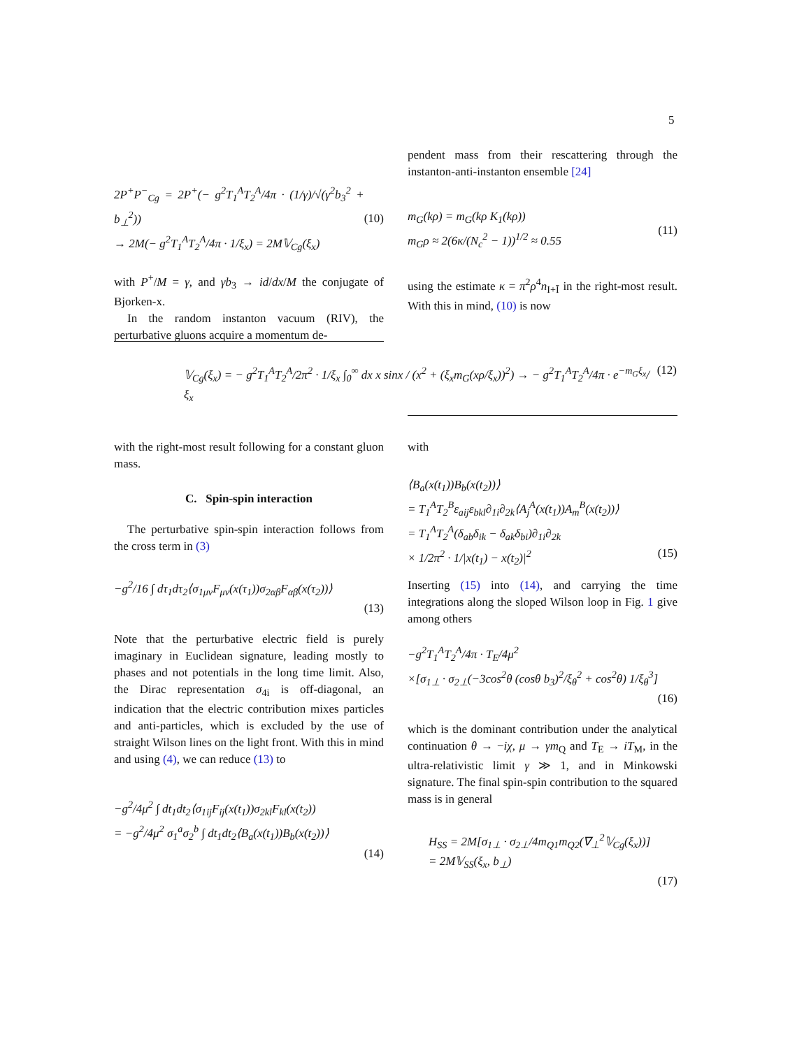5
2P<sup>+</sup>P<sup>−</sup><sub>Cg</sub> = 2P<sup>+</sup>(− g<sup>2</sup>T<sub>1</sub><sup>A</sup>T<sub>2</sub><sup>A</sup>/4π · (1/γ)/√(γ<sup>2</sup>b<sub>3</sub><sup>2</sup> + b<sub>⊥</sub><sup>2</sup>))
→ 2M(− g<sup>2</sup>T<sub>1</sub><sup>A</sup>T<sub>2</sub><sup>A</sup>/4π · 1/ξ<sub>x</sub>) = 2M𝕍<sub>Cg</sub>(ξ<sub>x</sub>) (10)
with P<sup>+</sup>/M = γ, and γb<sub>3</sub> → id/dx/M the conjugate of Bjorken-x.
In the random instanton vacuum (RIV), the perturbative gluons acquire a momentum de-
pendent mass from their rescattering through the instanton-anti-instanton ensemble [24]
m<sub>G</sub>(kρ) = m<sub>G</sub>(kρ K<sub>1</sub>(kρ))
m<sub>G</sub>ρ ≈ 2(6κ/(N<sub>c</sub><sup>2</sup> − 1))<sup>1/2</sup> ≈ 0.55 (11)
using the estimate κ = π<sup>2</sup>ρ<sup>4</sup>n<sub>I+Ī</sub> in the right-most result. With this in mind, (10) is now
𝕍<sub>Cg</sub>(ξ<sub>x</sub>) = − g<sup>2</sup>T<sub>1</sub><sup>A</sup>T<sub>2</sub><sup>A</sup>/2π<sup>2</sup> · 1/ξ<sub>x</sub> ∫<sub>0</sub><sup>∞</sup> dx x sinx / (x<sup>2</sup> + (ξ<sub>x</sub>m<sub>G</sub>(xρ/ξ<sub>x</sub>))<sup>2</sup>) → − g<sup>2</sup>T<sub>1</sub><sup>A</sup>T<sub>2</sub><sup>A</sup>/4π · e<sup>−m<sub>G</sub>ξ<sub>x</sub></sup>/ξ<sub>x</sub> (12)
with the right-most result following for a constant gluon mass.
C. Spin-spin interaction
The perturbative spin-spin interaction follows from the cross term in (3)
−g<sup>2</sup>/16 ∫ dτ<sub>1</sub>dτ<sub>2</sub>⟨σ<sub>1μν</sub>F<sub>μν</sub>(x(τ<sub>1</sub>))σ<sub>2αβ</sub>F<sub>αβ</sub>(x(τ<sub>2</sub>))⟩
(13)
Note that the perturbative electric field is purely imaginary in Euclidean signature, leading mostly to phases and not potentials in the long time limit. Also, the Dirac representation σ<sub>4i</sub> is off-diagonal, an indication that the electric contribution mixes particles and anti-particles, which is excluded by the use of straight Wilson lines on the light front. With this in mind and using (4), we can reduce (13) to
−g<sup>2</sup>/4μ<sup>2</sup> ∫ dt<sub>1</sub>dt<sub>2</sub>⟨σ<sub>1ij</sub>F<sub>ij</sub>(x(t<sub>1</sub>))σ<sub>2kl</sub>F<sub>kl</sub>(x(t<sub>2</sub>))
= −g<sup>2</sup>/4μ<sup>2</sup> σ<sub>1</sub><sup>a</sup>σ<sub>2</sub><sup>b</sup> ∫ dt<sub>1</sub>dt<sub>2</sub>⟨B<sub>a</sub>(x(t<sub>1</sub>))B<sub>b</sub>(x(t<sub>2</sub>))⟩
(14)
with
⟨B<sub>a</sub>(x(t<sub>1</sub>))B<sub>b</sub>(x(t<sub>2</sub>))⟩
= T<sub>1</sub><sup>A</sup>T<sub>2</sub><sup>B</sup>ε<sub>aij</sub>ε<sub>bkl</sub>∂<sub>1i</sub>∂<sub>2k</sub>⟨A<sub>j</sub><sup>A</sup>(x(t<sub>1</sub>))A<sub>m</sub><sup>B</sup>(x(t<sub>2</sub>))⟩
= T<sub>1</sub><sup>A</sup>T<sub>2</sub><sup>A</sup>(δ<sub>ab</sub>δ<sub>ik</sub> − δ<sub>ak</sub>δ<sub>bi</sub>)∂<sub>1i</sub>∂<sub>2k</sub>
× 1/2π<sup>2</sup> · 1/|x(t<sub>1</sub>) − x(t<sub>2</sub>)|<sup>2</sup> (15)
Inserting (15) into (14), and carrying the time integrations along the sloped Wilson loop in Fig. 1 give among others
−g<sup>2</sup>T<sub>1</sub><sup>A</sup>T<sub>2</sub><sup>A</sup>/4π · T<sub>E</sub>/4μ<sup>2</sup>
×[σ<sub>1⊥</sub> · σ<sub>2⊥</sub>(−3cos<sup>2</sup>θ (cosθ b<sub>3</sub>)<sup>2</sup>/ξ<sub>θ</sub><sup>2</sup> + cos<sup>2</sup>θ) 1/ξ<sub>θ</sub><sup>3</sup>]
(16)
which is the dominant contribution under the analytical continuation θ → −iχ, μ → γm<sub>Q</sub> and T<sub>E</sub> → iT<sub>M</sub>, in the ultra-relativistic limit γ ≫ 1, and in Minkowski signature. The final spin-spin contribution to the squared mass is in general
H<sub>SS</sub> = 2M[σ<sub>1⊥</sub> · σ<sub>2⊥</sub>/4m<sub>Q1</sub>m<sub>Q2</sub>(∇<sub>⊥</sub><sup>2</sup>𝕍<sub>Cg</sub>(ξ<sub>x</sub>))]
= 2M𝕍<sub>SS</sub>(ξ<sub>x</sub>, b<sub>⊥</sub>)
(17)